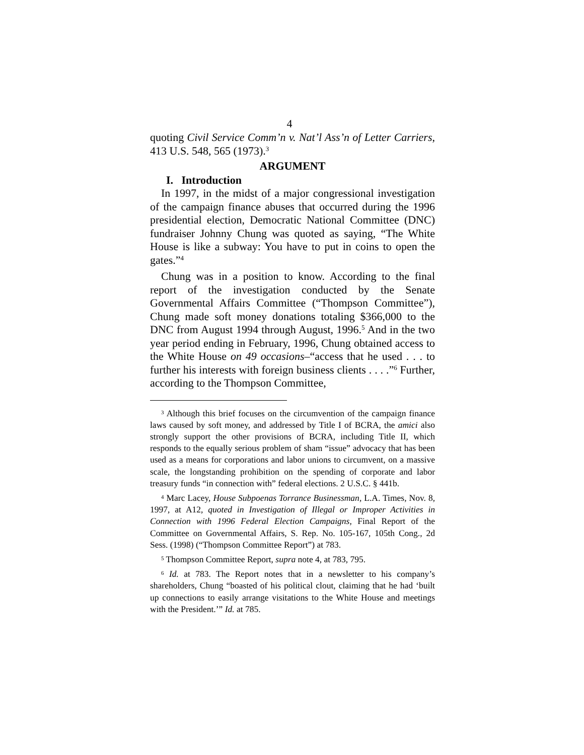4
quoting Civil Service Comm’n v. Nat’l Ass’n of Letter Carriers, 413 U.S. 548, 565 (1973).<sup>3</sup>
ARGUMENT
I. Introduction
In 1997, in the midst of a major congressional investigation of the campaign finance abuses that occurred during the 1996 presidential election, Democratic National Committee (DNC) fundraiser Johnny Chung was quoted as saying, “The White House is like a subway: You have to put in coins to open the gates.”<sup>4</sup>
Chung was in a position to know. According to the final report of the investigation conducted by the Senate Governmental Affairs Committee (“Thompson Committee”), Chung made soft money donations totaling $366,000 to the DNC from August 1994 through August, 1996.<sup>5</sup> And in the two year period ending in February, 1996, Chung obtained access to the White House on 49 occasions–“access that he used . . . to further his interests with foreign business clients . . . .”<sup>6</sup> Further, according to the Thompson Committee,
<sup>3</sup> Although this brief focuses on the circumvention of the campaign finance laws caused by soft money, and addressed by Title I of BCRA, the amici also strongly support the other provisions of BCRA, including Title II, which responds to the equally serious problem of sham “issue” advocacy that has been used as a means for corporations and labor unions to circumvent, on a massive scale, the longstanding prohibition on the spending of corporate and labor treasury funds “in connection with” federal elections. 2 U.S.C. § 441b.
<sup>4</sup> Marc Lacey, House Subpoenas Torrance Businessman, L.A. Times, Nov. 8, 1997, at A12, quoted in Investigation of Illegal or Improper Activities in Connection with 1996 Federal Election Campaigns, Final Report of the Committee on Governmental Affairs, S. Rep. No. 105-167, 105th Cong., 2d Sess. (1998) (“Thompson Committee Report”) at 783.
<sup>5</sup> Thompson Committee Report, supra note 4, at 783, 795.
<sup>6</sup> Id. at 783. The Report notes that in a newsletter to his company’s shareholders, Chung “boasted of his political clout, claiming that he had ‘built up connections to easily arrange visitations to the White House and meetings with the President.’” Id. at 785.